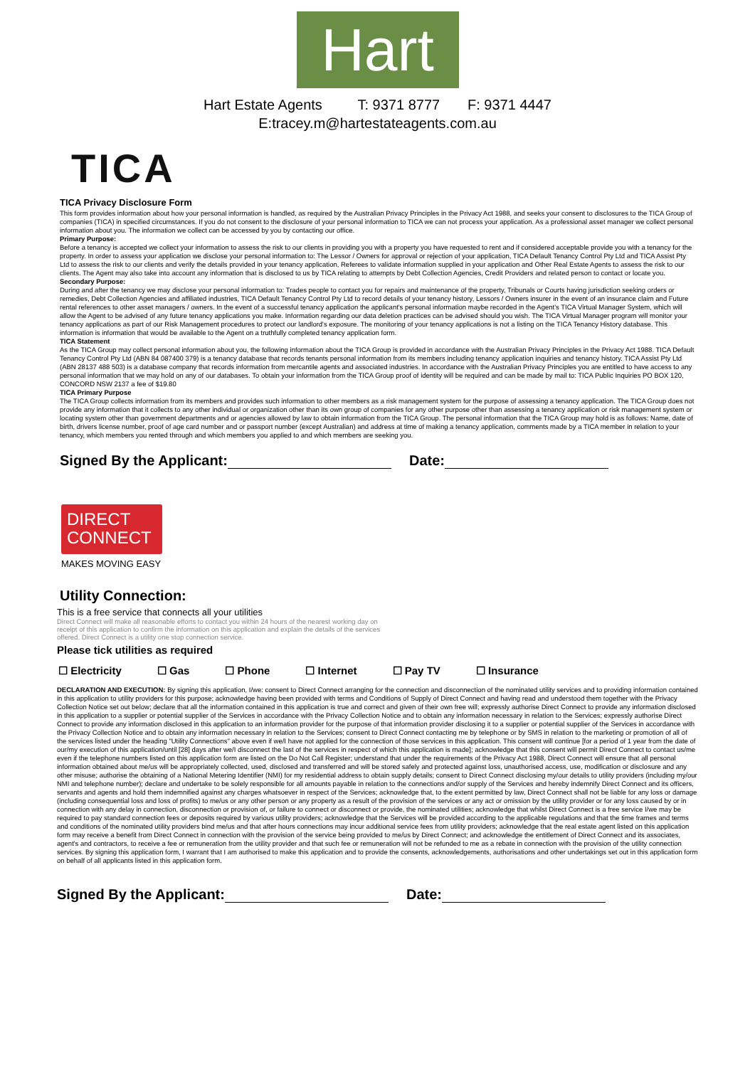Hart
Hart Estate Agents T: 9371 8777 F: 9371 4447
E:tracey.m@hartestateagents.com.au
TICA
TICA Privacy Disclosure Form
This form provides information about how your personal information is handled, as required by the Australian Privacy Principles in the Privacy Act 1988, and seeks your consent to disclosures to the TICA Group of companies (TICA) in specified circumstances. If you do not consent to the disclosure of your personal information to TICA we can not process your application. As a professional asset manager we collect personal information about you. The information we collect can be accessed by you by contacting our office.
Primary Purpose:
Before a tenancy is accepted we collect your information to assess the risk to our clients in providing you with a property you have requested to rent and if considered acceptable provide you with a tenancy for the property. In order to assess your application we disclose your personal information to: The Lessor / Owners for approval or rejection of your application, TICA Default Tenancy Control Pty Ltd and TICA Assist Pty Ltd to assess the risk to our clients and verify the details provided in your tenancy application, Referees to validate information supplied in your application and Other Real Estate Agents to assess the risk to our clients. The Agent may also take into account any information that is disclosed to us by TICA relating to attempts by Debt Collection Agencies, Credit Providers and related person to contact or locate you.
Secondary Purpose:
During and after the tenancy we may disclose your personal information to: Trades people to contact you for repairs and maintenance of the property, Tribunals or Courts having jurisdiction seeking orders or remedies, Debt Collection Agencies and affiliated industries, TICA Default Tenancy Control Pty Ltd to record details of your tenancy history, Lessors / Owners insurer in the event of an insurance claim and Future rental references to other asset managers / owners. In the event of a successful tenancy application the applicant's personal information maybe recorded in the Agent's TICA Virtual Manager System, which will allow the Agent to be advised of any future tenancy applications you make. Information regarding our data deletion practices can be advised should you wish. The TICA Virtual Manager program will monitor your tenancy applications as part of our Risk Management procedures to protect our landlord's exposure. The monitoring of your tenancy applications is not a listing on the TICA Tenancy History database. This information is information that would be available to the Agent on a truthfully completed tenancy application form.
TICA Statement
As the TICA Group may collect personal information about you, the following information about the TICA Group is provided in accordance with the Australian Privacy Principles in the Privacy Act 1988. TICA Default Tenancy Control Pty Ltd (ABN 84 087400 379) is a tenancy database that records tenants personal information from its members including tenancy application inquiries and tenancy history. TICA Assist Pty Ltd (ABN 28137 488 503) is a database company that records information from mercantile agents and associated industries. In accordance with the Australian Privacy Principles you are entitled to have access to any personal information that we may hold on any of our databases. To obtain your information from the TICA Group proof of identity will be required and can be made by mail to: TICA Public Inquiries PO BOX 120, CONCORD NSW 2137 a fee of $19.80
TICA Primary Purpose
The TICA Group collects information from its members and provides such information to other members as a risk management system for the purpose of assessing a tenancy application. The TICA Group does not provide any information that it collects to any other individual or organization other than its own group of companies for any other purpose other than assessing a tenancy application or risk management system or locating system other than government departments and or agencies allowed by law to obtain information from the TICA Group. The personal information that the TICA Group may hold is as follows: Name, date of birth, drivers license number, proof of age card number and or passport number (except Australian) and address at time of making a tenancy application, comments made by a TICA member in relation to your tenancy, which members you rented through and which members you applied to and which members are seeking you.
Signed By the Applicant: Date:
DIRECT
CONNECT
MAKES MOVING EASY
Utility Connection:
This is a free service that connects all your utilities
Direct Connect will make all reasonable efforts to contact you within 24 hours of the nearest working day on receipt of this application to confirm the information on this application and explain the details of the services offered. Direct Connect is a utility one stop connection service.
Please tick utilities as required
☐ Electricity ☐ Gas ☐ Phone ☐ Internet ☐ Pay TV ☐ Insurance
DECLARATION AND EXECUTION: By signing this application, I/we: consent to Direct Connect arranging for the connection and disconnection of the nominated utility services and to providing information contained in this application to utility providers for this purpose; acknowledge having been provided with terms and Conditions of Supply of Direct Connect and having read and understood them together with the Privacy Collection Notice set out below; declare that all the information contained in this application is true and correct and given of their own free will; expressly authorise Direct Connect to provide any information disclosed in this application to a supplier or potential supplier of the Services in accordance with the Privacy Collection Notice and to obtain any information necessary in relation to the Services; expressly authorise Direct Connect to provide any information disclosed in this application to an information provider for the purpose of that information provider disclosing it to a supplier or potential supplier of the Services in accordance with the Privacy Collection Notice and to obtain any information necessary in relation to the Services; consent to Direct Connect contacting me by telephone or by SMS in relation to the marketing or promotion of all of the services listed under the heading "Utility Connections" above even if we/I have not applied for the connection of those services in this application. This consent will continue [for a period of 1 year from the date of our/my execution of this application/until [28] days after we/I disconnect the last of the services in respect of which this application is made]; acknowledge that this consent will permit Direct Connect to contact us/me even if the telephone numbers listed on this application form are listed on the Do Not Call Register; understand that under the requirements of the Privacy Act 1988, Direct Connect will ensure that all personal information obtained about me/us will be appropriately collected, used, disclosed and transferred and will be stored safely and protected against loss, unauthorised access, use, modification or disclosure and any other misuse; authorise the obtaining of a National Metering Identifier (NMI) for my residential address to obtain supply details; consent to Direct Connect disclosing my/our details to utility providers (including my/our NMI and telephone number); declare and undertake to be solely responsible for all amounts payable in relation to the connections and/or supply of the Services and hereby indemnify Direct Connect and its officers, servants and agents and hold them indemnified against any charges whatsoever in respect of the Services; acknowledge that, to the extent permitted by law, Direct Connect shall not be liable for any loss or damage (including consequential loss and loss of profits) to me/us or any other person or any property as a result of the provision of the services or any act or omission by the utility provider or for any loss caused by or in connection with any delay in connection, disconnection or provision of, or failure to connect or disconnect or provide, the nominated utilities; acknowledge that whilst Direct Connect is a free service I/we may be required to pay standard connection fees or deposits required by various utility providers; acknowledge that the Services will be provided according to the applicable regulations and that the time frames and terms and conditions of the nominated utility providers bind me/us and that after hours connections may incur additional service fees from utility providers; acknowledge that the real estate agent listed on this application form may receive a benefit from Direct Connect in connection with the provision of the service being provided to me/us by Direct Connect; and acknowledge the entitlement of Direct Connect and its associates, agent's and contractors, to receive a fee or remuneration from the utility provider and that such fee or remuneration will not be refunded to me as a rebate in connection with the provision of the utility connection services. By signing this application form, I warrant that I am authorised to make this application and to provide the consents, acknowledgements, authorisations and other undertakings set out in this application form on behalf of all applicants listed in this application form.
Signed By the Applicant: Date: